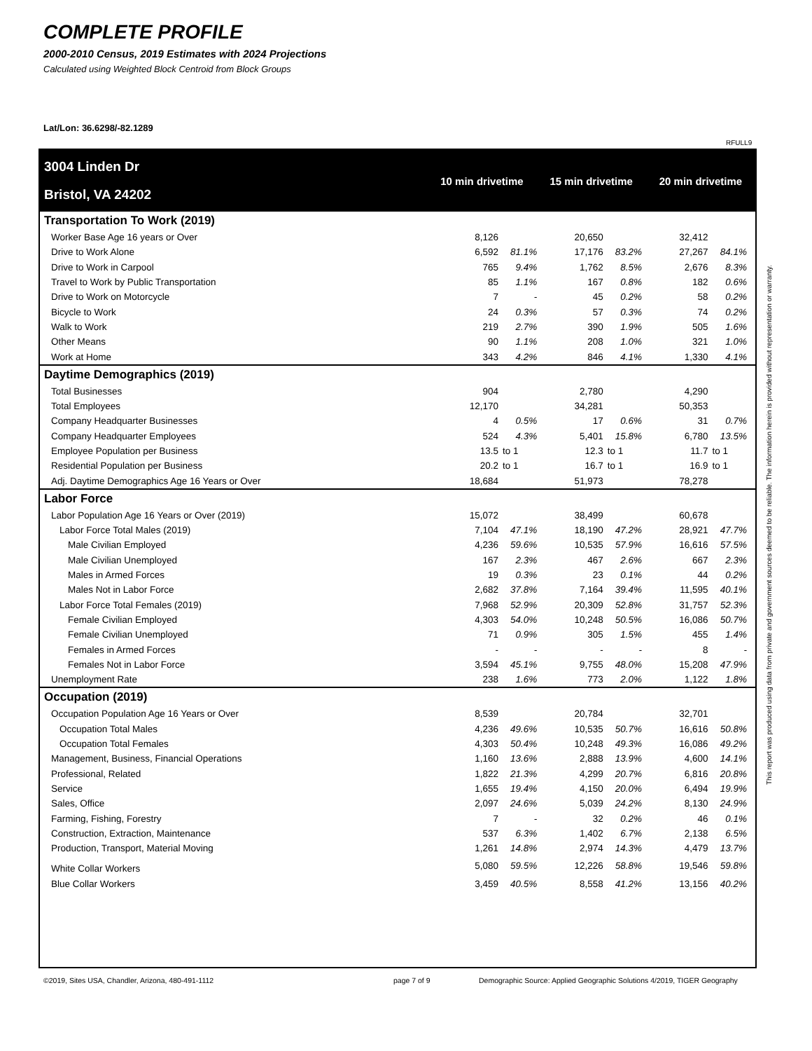COMPLETE PROFILE
2000-2010 Census, 2019 Estimates with 2024 Projections
Calculated using Weighted Block Centroid from Block Groups
Lat/Lon: 36.6298/-82.1289
RFULL9
3004 Linden Dr
Bristol, VA 24202
10 min drivetime 15 min drivetime 20 min drivetime
| Transportation To Work (2019) | | | | | | |
| Worker Base Age 16 years or Over | 8,126 | | 20,650 | | 32,412 | |
| Drive to Work Alone | 6,592 | 81.1% | 17,176 | 83.2% | 27,267 | 84.1% |
| Drive to Work in Carpool | 765 | 9.4% | 1,762 | 8.5% | 2,676 | 8.3% |
| Travel to Work by Public Transportation | 85 | 1.1% | 167 | 0.8% | 182 | 0.6% |
| Drive to Work on Motorcycle | 7 | - | 45 | 0.2% | 58 | 0.2% |
| Bicycle to Work | 24 | 0.3% | 57 | 0.3% | 74 | 0.2% |
| Walk to Work | 219 | 2.7% | 390 | 1.9% | 505 | 1.6% |
| Other Means | 90 | 1.1% | 208 | 1.0% | 321 | 1.0% |
| Work at Home | 343 | 4.2% | 846 | 4.1% | 1,330 | 4.1% |
| Daytime Demographics (2019) | | | | | | |
| Total Businesses | 904 | | 2,780 | | 4,290 | |
| Total Employees | 12,170 | | 34,281 | | 50,353 | |
| Company Headquarter Businesses | 4 | 0.5% | 17 | 0.6% | 31 | 0.7% |
| Company Headquarter Employees | 524 | 4.3% | 5,401 | 15.8% | 6,780 | 13.5% |
| Employee Population per Business | 13.5 | to 1 | 12.3 | to 1 | 11.7 | to 1 |
| Residential Population per Business | 20.2 | to 1 | 16.7 | to 1 | 16.9 | to 1 |
| Adj. Daytime Demographics Age 16 Years or Over | 18,684 | | 51,973 | | 78,278 | |
| Labor Force | | | | | | |
| Labor Population Age 16 Years or Over (2019) | 15,072 | | 38,499 | | 60,678 | |
| Labor Force Total Males (2019) | 7,104 | 47.1% | 18,190 | 47.2% | 28,921 | 47.7% |
| Male Civilian Employed | 4,236 | 59.6% | 10,535 | 57.9% | 16,616 | 57.5% |
| Male Civilian Unemployed | 167 | 2.3% | 467 | 2.6% | 667 | 2.3% |
| Males in Armed Forces | 19 | 0.3% | 23 | 0.1% | 44 | 0.2% |
| Males Not in Labor Force | 2,682 | 37.8% | 7,164 | 39.4% | 11,595 | 40.1% |
| Labor Force Total Females (2019) | 7,968 | 52.9% | 20,309 | 52.8% | 31,757 | 52.3% |
| Female Civilian Employed | 4,303 | 54.0% | 10,248 | 50.5% | 16,086 | 50.7% |
| Female Civilian Unemployed | 71 | 0.9% | 305 | 1.5% | 455 | 1.4% |
| Females in Armed Forces | - | - | - | - | 8 | - |
| Females Not in Labor Force | 3,594 | 45.1% | 9,755 | 48.0% | 15,208 | 47.9% |
| Unemployment Rate | 238 | 1.6% | 773 | 2.0% | 1,122 | 1.8% |
| Occupation (2019) | | | | | | |
| Occupation Population Age 16 Years or Over | 8,539 | | 20,784 | | 32,701 | |
| Occupation Total Males | 4,236 | 49.6% | 10,535 | 50.7% | 16,616 | 50.8% |
| Occupation Total Females | 4,303 | 50.4% | 10,248 | 49.3% | 16,086 | 49.2% |
| Management, Business, Financial Operations | 1,160 | 13.6% | 2,888 | 13.9% | 4,600 | 14.1% |
| Professional, Related | 1,822 | 21.3% | 4,299 | 20.7% | 6,816 | 20.8% |
| Service | 1,655 | 19.4% | 4,150 | 20.0% | 6,494 | 19.9% |
| Sales, Office | 2,097 | 24.6% | 5,039 | 24.2% | 8,130 | 24.9% |
| Farming, Fishing, Forestry | 7 | - | 32 | 0.2% | 46 | 0.1% |
| Construction, Extraction, Maintenance | 537 | 6.3% | 1,402 | 6.7% | 2,138 | 6.5% |
| Production, Transport, Material Moving | 1,261 | 14.8% | 2,974 | 14.3% | 4,479 | 13.7% |
| White Collar Workers | 5,080 | 59.5% | 12,226 | 58.8% | 19,546 | 59.8% |
| Blue Collar Workers | 3,459 | 40.5% | 8,558 | 41.2% | 13,156 | 40.2% |
This report was produced using data from private and government sources deemed to be reliable. The information herein is provided without representation or warranty.
©2019, Sites USA, Chandler, Arizona, 480-491-1112
page 7 of 9
Demographic Source: Applied Geographic Solutions 4/2019, TIGER Geography